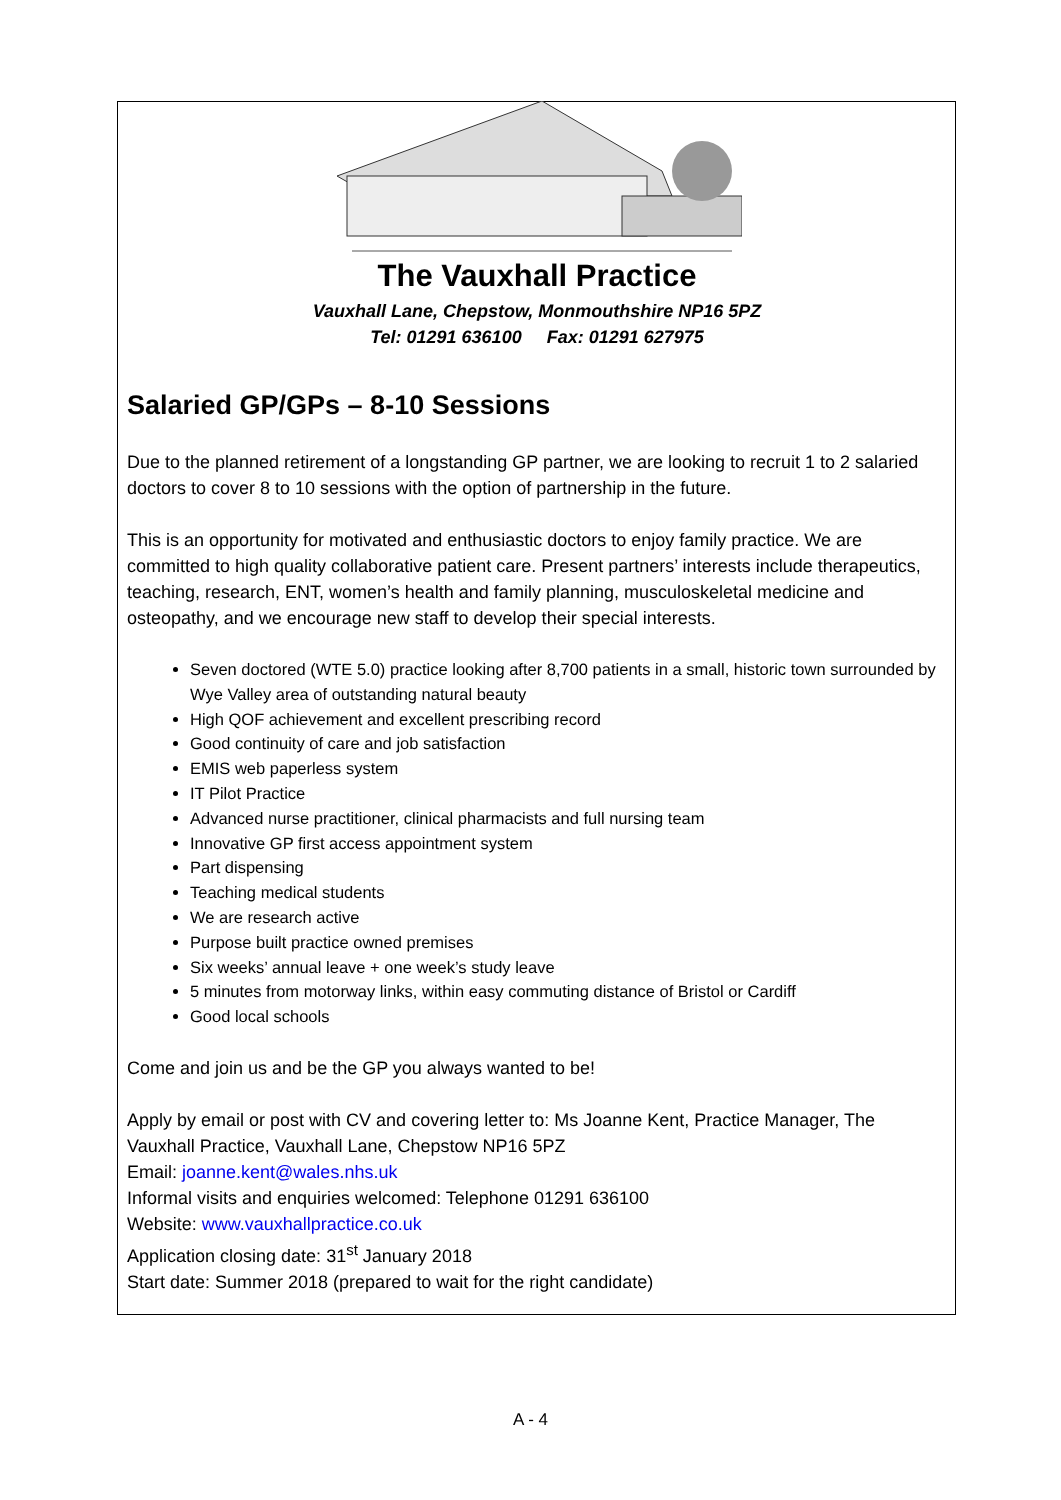The Vauxhall Practice
Vauxhall Lane, Chepstow, Monmouthshire NP16 5PZ
Tel: 01291 636100 Fax: 01291 627975
Salaried GP/GPs – 8-10 Sessions
Due to the planned retirement of a longstanding GP partner, we are looking to recruit 1 to 2 salaried doctors to cover 8 to 10 sessions with the option of partnership in the future.
This is an opportunity for motivated and enthusiastic doctors to enjoy family practice. We are committed to high quality collaborative patient care. Present partners’ interests include therapeutics, teaching, research, ENT, women’s health and family planning, musculoskeletal medicine and osteopathy, and we encourage new staff to develop their special interests.
Seven doctored (WTE 5.0) practice looking after 8,700 patients in a small, historic town surrounded by Wye Valley area of outstanding natural beauty
High QOF achievement and excellent prescribing record
Good continuity of care and job satisfaction
EMIS web paperless system
IT Pilot Practice
Advanced nurse practitioner, clinical pharmacists and full nursing team
Innovative GP first access appointment system
Part dispensing
Teaching medical students
We are research active
Purpose built practice owned premises
Six weeks’ annual leave + one week’s study leave
5 minutes from motorway links, within easy commuting distance of Bristol or Cardiff
Good local schools
Come and join us and be the GP you always wanted to be!
Apply by email or post with CV and covering letter to: Ms Joanne Kent, Practice Manager, The Vauxhall Practice, Vauxhall Lane, Chepstow NP16 5PZ
Email: joanne.kent@wales.nhs.uk
Informal visits and enquiries welcomed: Telephone 01291 636100
Website: www.vauxhallpractice.co.uk
Application closing date: 31<sup>st</sup> January 2018
Start date: Summer 2018 (prepared to wait for the right candidate)
A - 4